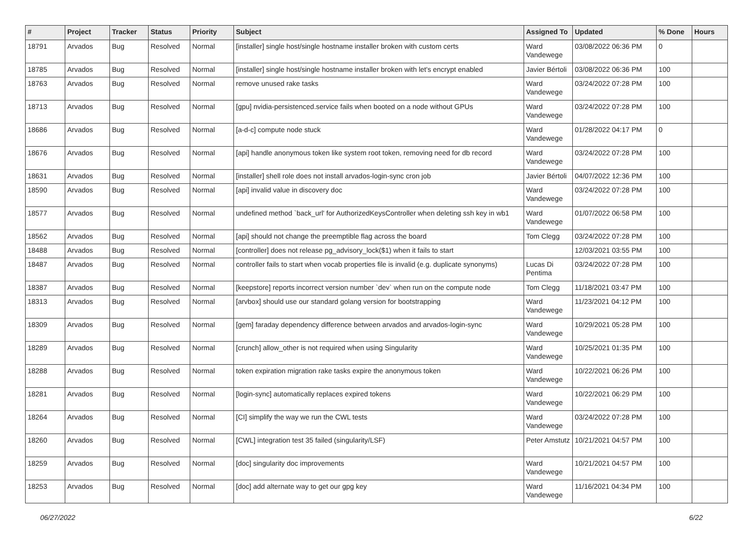| # | Project | Tracker | Status | Priority | Subject | Assigned To | Updated | % Done | Hours |
| --- | --- | --- | --- | --- | --- | --- | --- | --- | --- |
| 18791 | Arvados | Bug | Resolved | Normal | [installer] single host/single hostname installer broken with custom certs | Ward Vandewege | 03/08/2022 06:36 PM | 0 | |
| 18785 | Arvados | Bug | Resolved | Normal | [installer] single host/single hostname installer broken with let's encrypt enabled | Javier Bértoli | 03/08/2022 06:36 PM | 100 | |
| 18763 | Arvados | Bug | Resolved | Normal | remove unused rake tasks | Ward Vandewege | 03/24/2022 07:28 PM | 100 | |
| 18713 | Arvados | Bug | Resolved | Normal | [gpu] nvidia-persistenced.service fails when booted on a node without GPUs | Ward Vandewege | 03/24/2022 07:28 PM | 100 | |
| 18686 | Arvados | Bug | Resolved | Normal | [a-d-c] compute node stuck | Ward Vandewege | 01/28/2022 04:17 PM | 0 | |
| 18676 | Arvados | Bug | Resolved | Normal | [api] handle anonymous token like system root token, removing need for db record | Ward Vandewege | 03/24/2022 07:28 PM | 100 | |
| 18631 | Arvados | Bug | Resolved | Normal | [installer] shell role does not install arvados-login-sync cron job | Javier Bértoli | 04/07/2022 12:36 PM | 100 | |
| 18590 | Arvados | Bug | Resolved | Normal | [api] invalid value in discovery doc | Ward Vandewege | 03/24/2022 07:28 PM | 100 | |
| 18577 | Arvados | Bug | Resolved | Normal | undefined method `back_url' for AuthorizedKeysController when deleting ssh key in wb1 | Ward Vandewege | 01/07/2022 06:58 PM | 100 | |
| 18562 | Arvados | Bug | Resolved | Normal | [api] should not change the preemptible flag across the board | Tom Clegg | 03/24/2022 07:28 PM | 100 | |
| 18488 | Arvados | Bug | Resolved | Normal | [controller] does not release pg_advisory_lock($1) when it fails to start | | 12/03/2021 03:55 PM | 100 | |
| 18487 | Arvados | Bug | Resolved | Normal | controller fails to start when vocab properties file is invalid (e.g. duplicate synonyms) | Lucas Di Pentima | 03/24/2022 07:28 PM | 100 | |
| 18387 | Arvados | Bug | Resolved | Normal | [keepstore] reports incorrect version number `dev` when run on the compute node | Tom Clegg | 11/18/2021 03:47 PM | 100 | |
| 18313 | Arvados | Bug | Resolved | Normal | [arvbox] should use our standard golang version for bootstrapping | Ward Vandewege | 11/23/2021 04:12 PM | 100 | |
| 18309 | Arvados | Bug | Resolved | Normal | [gem] faraday dependency difference between arvados and arvados-login-sync | Ward Vandewege | 10/29/2021 05:28 PM | 100 | |
| 18289 | Arvados | Bug | Resolved | Normal | [crunch] allow_other is not required when using Singularity | Ward Vandewege | 10/25/2021 01:35 PM | 100 | |
| 18288 | Arvados | Bug | Resolved | Normal | token expiration migration rake tasks expire the anonymous token | Ward Vandewege | 10/22/2021 06:26 PM | 100 | |
| 18281 | Arvados | Bug | Resolved | Normal | [login-sync] automatically replaces expired tokens | Ward Vandewege | 10/22/2021 06:29 PM | 100 | |
| 18264 | Arvados | Bug | Resolved | Normal | [CI] simplify the way we run the CWL tests | Ward Vandewege | 03/24/2022 07:28 PM | 100 | |
| 18260 | Arvados | Bug | Resolved | Normal | [CWL] integration test 35 failed (singularity/LSF) | Peter Amstutz | 10/21/2021 04:57 PM | 100 | |
| 18259 | Arvados | Bug | Resolved | Normal | [doc] singularity doc improvements | Ward Vandewege | 10/21/2021 04:57 PM | 100 | |
| 18253 | Arvados | Bug | Resolved | Normal | [doc] add alternate way to get our gpg key | Ward Vandewege | 11/16/2021 04:34 PM | 100 | |
06/27/2022 6/22